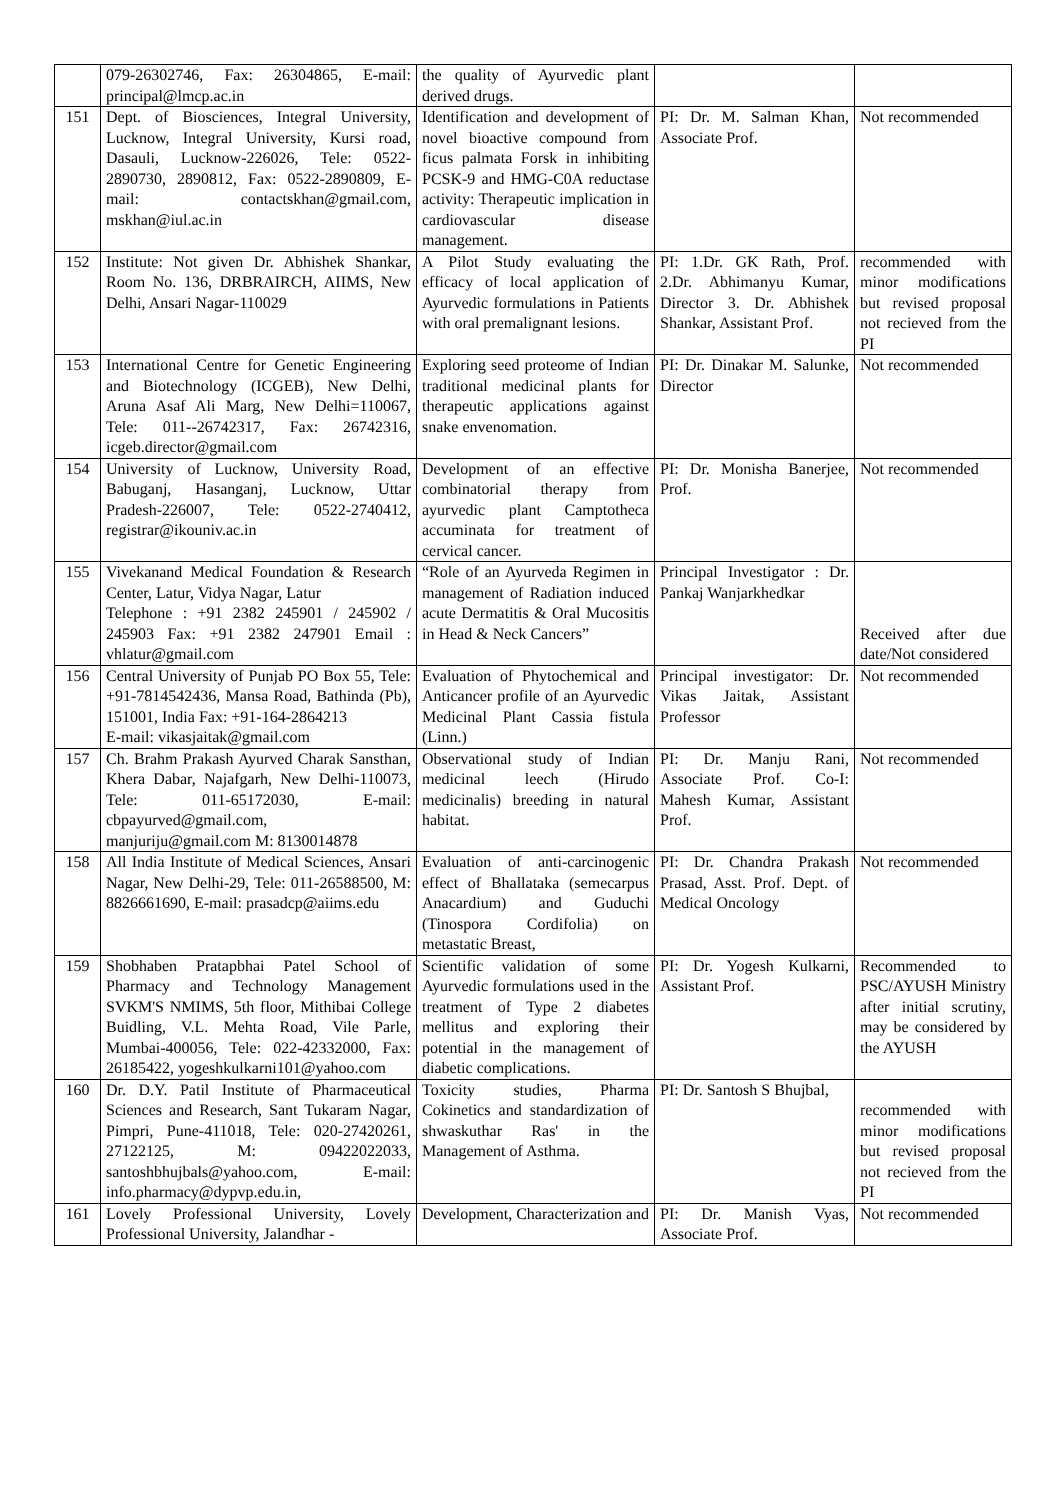| | 079-26302746, Fax: 26304865, E-mail: principal@lmcp.ac.in | the quality of Ayurvedic plant derived drugs. | | |
| 151 | Dept. of Biosciences, Integral University, Lucknow, Integral University, Kursi road, Dasauli, Lucknow-226026, Tele: 0522-2890730, 2890812, Fax: 0522-2890809, E-mail: contactskhan@gmail.com, mskhan@iul.ac.in | Identification and development of novel bioactive compound from ficus palmata Forsk in inhibiting PCSK-9 and HMG-C0A reductase activity: Therapeutic implication in cardiovascular disease management. | PI: Dr. M. Salman Khan, Associate Prof. | Not recommended |
| 152 | Institute: Not given Dr. Abhishek Shankar, Room No. 136, DRBRAIRCH, AIIMS, New Delhi, Ansari Nagar-110029 | A Pilot Study evaluating the efficacy of local application of Ayurvedic formulations in Patients with oral premalignant lesions. | PI: 1.Dr. GK Rath, Prof. 2.Dr. Abhimanyu Kumar, Director 3. Dr. Abhishek Shankar, Assistant Prof. | recommended with minor modifications but revised proposal not recieved from the PI |
| 153 | International Centre for Genetic Engineering and Biotechnology (ICGEB), New Delhi, Aruna Asaf Ali Marg, New Delhi=110067, Tele: 011--26742317, Fax: 26742316, icgeb.director@gmail.com | Exploring seed proteome of Indian traditional medicinal plants for therapeutic applications against snake envenomation. | PI: Dr. Dinakar M. Salunke, Director | Not recommended |
| 154 | University of Lucknow, University Road, Babuganj, Hasanganj, Lucknow, Uttar Pradesh-226007, Tele: 0522-2740412, registrar@ikouniv.ac.in | Development of an effective combinatorial therapy from ayurvedic plant Camptotheca accuminata for treatment of cervical cancer. | PI: Dr. Monisha Banerjee, Prof. | Not recommended |
| 155 | Vivekanand Medical Foundation & Research Center, Latur, Vidya Nagar, Latur Telephone : +91 2382 245901 / 245902 / 245903 Fax: +91 2382 247901 Email : vhlatur@gmail.com | “Role of an Ayurveda Regimen in management of Radiation induced acute Dermatitis & Oral Mucositis in Head & Neck Cancers” | Principal Investigator : Dr. Pankaj Wanjarkhedkar | Received after due date/Not considered |
| 156 | Central University of Punjab PO Box 55, Tele: +91-7814542436, Mansa Road, Bathinda (Pb), 151001, India Fax: +91-164-2864213 E-mail: vikasjaitak@gmail.com | Evaluation of Phytochemical and Anticancer profile of an Ayurvedic Medicinal Plant Cassia fistula (Linn.) | Principal investigator: Dr. Vikas Jaitak, Assistant Professor | Not recommended |
| 157 | Ch. Brahm Prakash Ayurved Charak Sansthan, Khera Dabar, Najafgarh, New Delhi-110073, Tele: 011-65172030, E-mail: cbpayurved@gmail.com, manjuriju@gmail.com M: 8130014878 | Observational study of Indian medicinal leech (Hirudo medicinalis) breeding in natural habitat. | PI: Dr. Manju Rani, Associate Prof. Co-I: Mahesh Kumar, Assistant Prof. | Not recommended |
| 158 | All India Institute of Medical Sciences, Ansari Nagar, New Delhi-29, Tele: 011-26588500, M: 8826661690, E-mail: prasadcp@aiims.edu | Evaluation of anti-carcinogenic effect of Bhallataka (semecarpus Anacardium) and Guduchi (Tinospora Cordifolia) on metastatic Breast, | PI: Dr. Chandra Prakash Prasad, Asst. Prof. Dept. of Medical Oncology | Not recommended |
| 159 | Shobhaben Pratapbhai Patel School of Pharmacy and Technology Management SVKM'S NMIMS, 5th floor, Mithibai College Buidling, V.L. Mehta Road, Vile Parle, Mumbai-400056, Tele: 022-42332000, Fax: 26185422, yogeshkulkarni101@yahoo.com | Scientific validation of some Ayurvedic formulations used in the treatment of Type 2 diabetes mellitus and exploring their potential in the management of diabetic complications. | PI: Dr. Yogesh Kulkarni, Assistant Prof. | Recommended to PSC/AYUSH Ministry after initial scrutiny, may be considered by the AYUSH |
| 160 | Dr. D.Y. Patil Institute of Pharmaceutical Sciences and Research, Sant Tukaram Nagar, Pimpri, Pune-411018, Tele: 020-27420261, 27122125, M: 09422022033, santoshbhujbals@yahoo.com, E-mail: info.pharmacy@dypvp.edu.in, | Toxicity studies, Pharma Cokinetics and standardization of shwaskuthar Ras' in the Management of Asthma. | PI: Dr. Santosh S Bhujbal, | recommended with minor modifications but revised proposal not recieved from the PI |
| 161 | Lovely Professional University, Lovely Professional University, Jalandhar - | Development, Characterization and | PI: Dr. Manish Vyas, Associate Prof. | Not recommended |